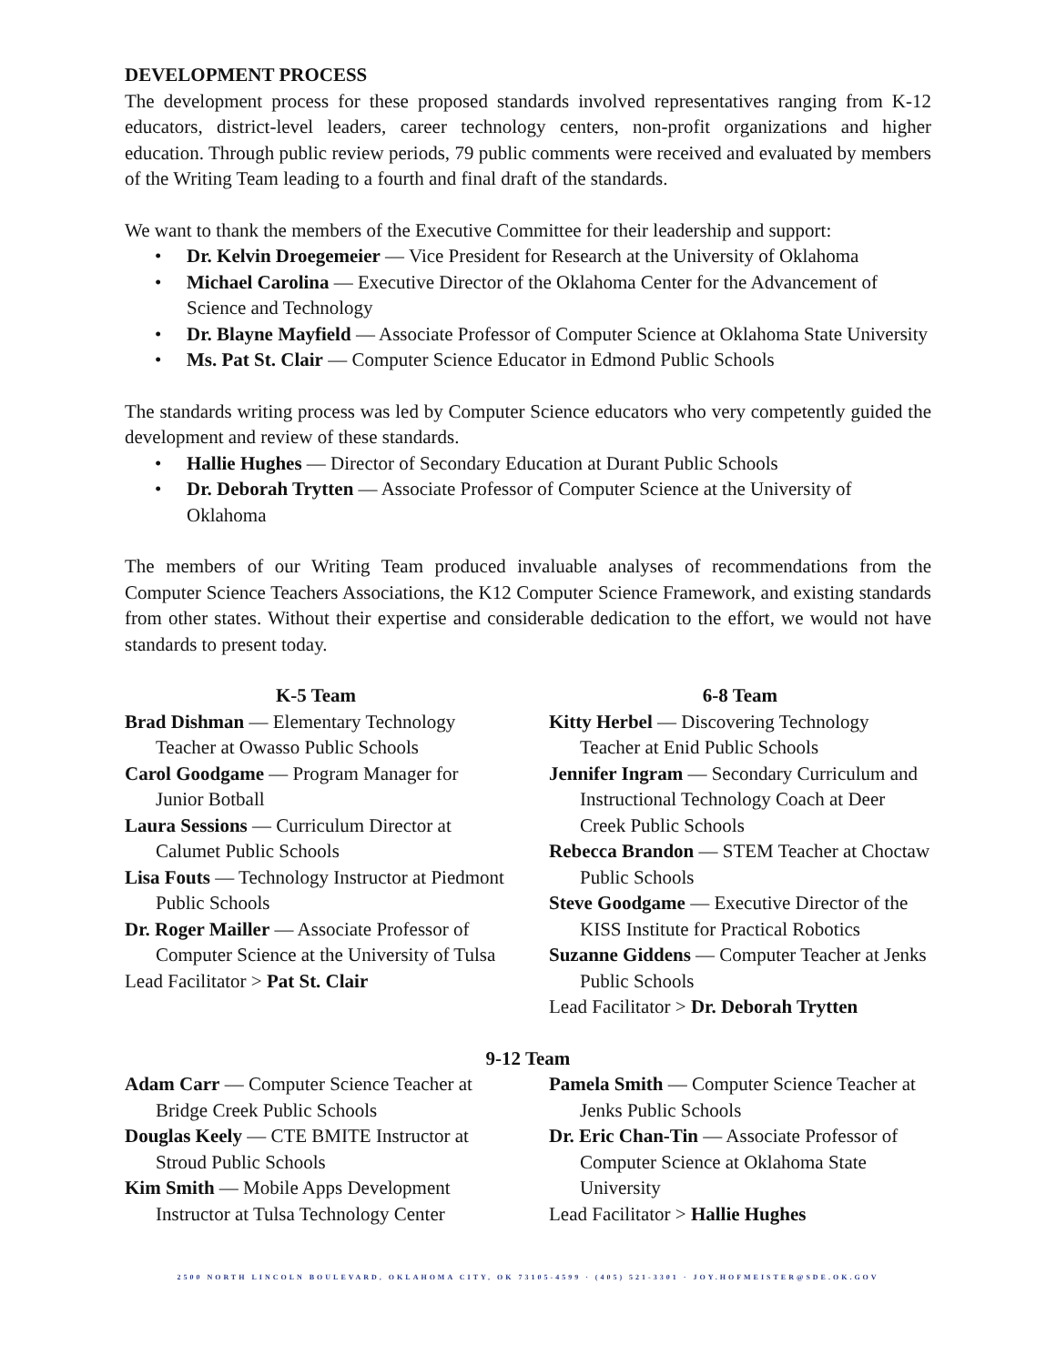DEVELOPMENT PROCESS
The development process for these proposed standards involved representatives ranging from K-12 educators, district-level leaders, career technology centers, non-profit organizations and higher education. Through public review periods, 79 public comments were received and evaluated by members of the Writing Team leading to a fourth and final draft of the standards.
We want to thank the members of the Executive Committee for their leadership and support:
• Dr. Kelvin Droegemeier — Vice President for Research at the University of Oklahoma
• Michael Carolina — Executive Director of the Oklahoma Center for the Advancement of Science and Technology
• Dr. Blayne Mayfield — Associate Professor of Computer Science at Oklahoma State University
• Ms. Pat St. Clair — Computer Science Educator in Edmond Public Schools
The standards writing process was led by Computer Science educators who very competently guided the development and review of these standards.
• Hallie Hughes — Director of Secondary Education at Durant Public Schools
• Dr. Deborah Trytten — Associate Professor of Computer Science at the University of Oklahoma
The members of our Writing Team produced invaluable analyses of recommendations from the Computer Science Teachers Associations, the K12 Computer Science Framework, and existing standards from other states. Without their expertise and considerable dedication to the effort, we would not have standards to present today.
K-5 Team
Brad Dishman — Elementary Technology Teacher at Owasso Public Schools
Carol Goodgame — Program Manager for Junior Botball
Laura Sessions — Curriculum Director at Calumet Public Schools
Lisa Fouts — Technology Instructor at Piedmont Public Schools
Dr. Roger Mailler — Associate Professor of Computer Science at the University of Tulsa
Lead Facilitator > Pat St. Clair
6-8 Team
Kitty Herbel — Discovering Technology Teacher at Enid Public Schools
Jennifer Ingram — Secondary Curriculum and Instructional Technology Coach at Deer Creek Public Schools
Rebecca Brandon — STEM Teacher at Choctaw Public Schools
Steve Goodgame — Executive Director of the KISS Institute for Practical Robotics
Suzanne Giddens — Computer Teacher at Jenks Public Schools
Lead Facilitator > Dr. Deborah Trytten
9-12 Team
Adam Carr — Computer Science Teacher at Bridge Creek Public Schools
Douglas Keely — CTE BMITE Instructor at Stroud Public Schools
Kim Smith — Mobile Apps Development Instructor at Tulsa Technology Center
Pamela Smith — Computer Science Teacher at Jenks Public Schools
Dr. Eric Chan-Tin — Associate Professor of Computer Science at Oklahoma State University
Lead Facilitator > Hallie Hughes
2500 NORTH LINCOLN BOULEVARD, OKLAHOMA CITY, OK 73105-4599 · (405) 521-3301 · JOY.HOFMEISTER@SDE.OK.GOV